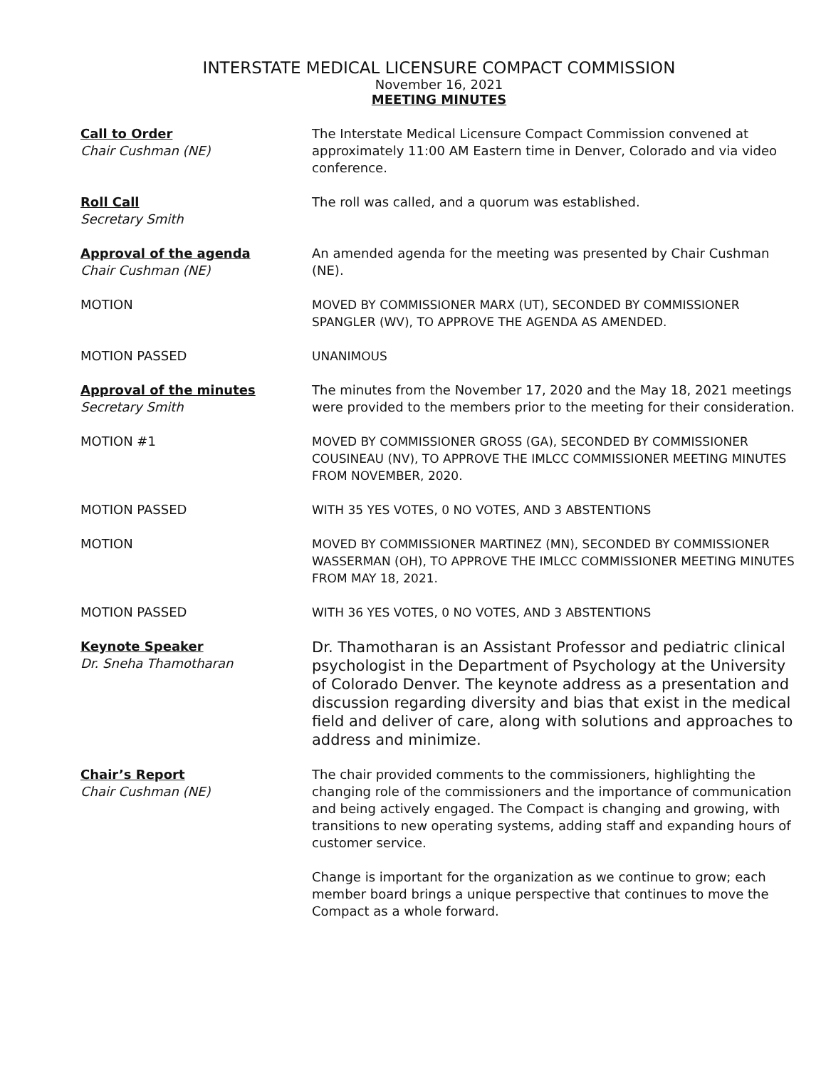INTERSTATE MEDICAL LICENSURE COMPACT COMMISSION
November 16, 2021
MEETING MINUTES
Call to Order
Chair Cushman (NE)
The Interstate Medical Licensure Compact Commission convened at approximately 11:00 AM Eastern time in Denver, Colorado and via video conference.
Roll Call
Secretary Smith
The roll was called, and a quorum was established.
Approval of the agenda
Chair Cushman (NE)
An amended agenda for the meeting was presented by Chair Cushman (NE).
MOTION MOVED BY COMMISSIONER MARX (UT), SECONDED BY COMMISSIONER SPANGLER (WV), TO APPROVE THE AGENDA AS AMENDED.
MOTION PASSED UNANIMOUS
Approval of the minutes
Secretary Smith
The minutes from the November 17, 2020 and the May 18, 2021 meetings were provided to the members prior to the meeting for their consideration.
MOTION #1 MOVED BY COMMISSIONER GROSS (GA), SECONDED BY COMMISSIONER COUSINEAU (NV), TO APPROVE THE IMLCC COMMISSIONER MEETING MINUTES FROM NOVEMBER, 2020.
MOTION PASSED WITH 35 YES VOTES, 0 NO VOTES, AND 3 ABSTENTIONS
MOTION MOVED BY COMMISSIONER MARTINEZ (MN), SECONDED BY COMMISSIONER WASSERMAN (OH), TO APPROVE THE IMLCC COMMISSIONER MEETING MINUTES FROM MAY 18, 2021.
MOTION PASSED WITH 36 YES VOTES, 0 NO VOTES, AND 3 ABSTENTIONS
Keynote Speaker
Dr. Sneha Thamotharan
Dr. Thamotharan is an Assistant Professor and pediatric clinical psychologist in the Department of Psychology at the University of Colorado Denver. The keynote address as a presentation and discussion regarding diversity and bias that exist in the medical field and deliver of care, along with solutions and approaches to address and minimize.
Chair’s Report
Chair Cushman (NE)
The chair provided comments to the commissioners, highlighting the changing role of the commissioners and the importance of communication and being actively engaged. The Compact is changing and growing, with transitions to new operating systems, adding staff and expanding hours of customer service.
Change is important for the organization as we continue to grow; each member board brings a unique perspective that continues to move the Compact as a whole forward.